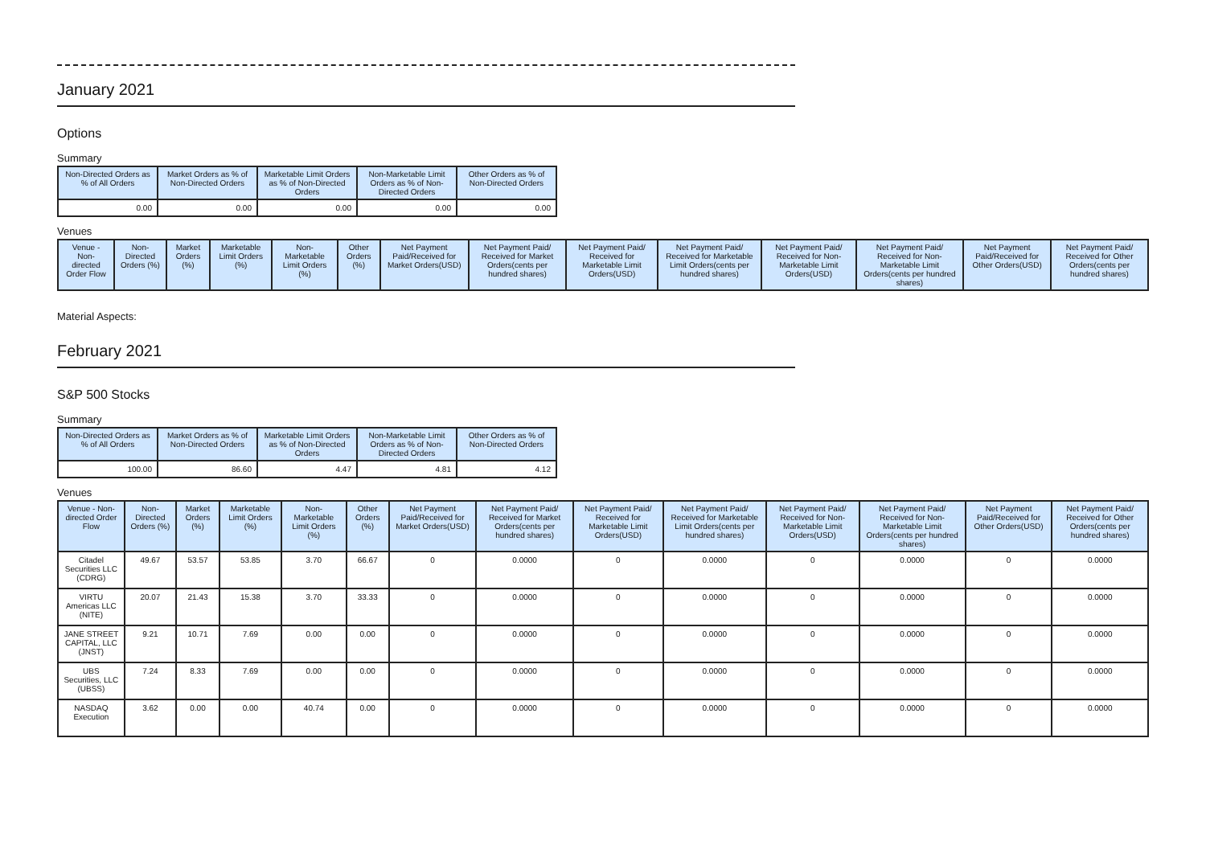January 2021
Options
Summary
| Non-Directed Orders as % of All Orders | Market Orders as % of Non-Directed Orders | Marketable Limit Orders as % of Non-Directed Orders | Non-Marketable Limit Orders as % of Non-Directed Orders | Other Orders as % of Non-Directed Orders |
| --- | --- | --- | --- | --- |
| 0.00 | 0.00 | 0.00 | 0.00 | 0.00 |
Venues
| Venue - Non-directed Order Flow | Non-Directed Orders (%) | Market Orders (%) | Marketable Limit Orders (%) | Non-Marketable Limit Orders (%) | Other Orders (%) | Net Payment Paid/Received for Market Orders(USD) | Net Payment Paid/ Received for Market Orders(cents per hundred shares) | Net Payment Paid/ Received for Marketable Limit Orders(USD) | Net Payment Paid/ Received for Marketable Limit Orders(cents per hundred shares) | Net Payment Paid/ Received for Non-Marketable Limit Orders(USD) | Net Payment Paid/ Received for Non-Marketable Limit Orders(cents per hundred shares) | Net Payment Paid/Received for Other Orders(USD) | Net Payment Paid/ Received for Other Orders(cents per hundred shares) |
| --- | --- | --- | --- | --- | --- | --- | --- | --- | --- | --- | --- | --- | --- |
Material Aspects:
February 2021
S&P 500 Stocks
Summary
| Non-Directed Orders as % of All Orders | Market Orders as % of Non-Directed Orders | Marketable Limit Orders as % of Non-Directed Orders | Non-Marketable Limit Orders as % of Non-Directed Orders | Other Orders as % of Non-Directed Orders |
| --- | --- | --- | --- | --- |
| 100.00 | 86.60 | 4.47 | 4.81 | 4.12 |
Venues
| Venue - Non-directed Order Flow | Non-Directed Orders (%) | Market Orders (%) | Marketable Limit Orders (%) | Non-Marketable Limit Orders (%) | Other Orders (%) | Net Payment Paid/Received for Market Orders(USD) | Net Payment Paid/ Received for Market Orders(cents per hundred shares) | Net Payment Paid/ Received for Marketable Limit Orders(USD) | Net Payment Paid/ Received for Marketable Limit Orders(cents per hundred shares) | Net Payment Paid/ Received for Non-Marketable Limit Orders(USD) | Net Payment Paid/ Received for Non-Marketable Limit Orders(cents per hundred shares) | Net Payment Paid/Received for Other Orders(USD) | Net Payment Paid/ Received for Other Orders(cents per hundred shares) |
| --- | --- | --- | --- | --- | --- | --- | --- | --- | --- | --- | --- | --- | --- |
| Citadel Securities LLC (CDRG) | 49.67 | 53.57 | 53.85 | 3.70 | 66.67 | 0 | 0.0000 | 0 | 0.0000 | 0 | 0.0000 | 0 | 0.0000 |
| VIRTU Americas LLC (NITE) | 20.07 | 21.43 | 15.38 | 3.70 | 33.33 | 0 | 0.0000 | 0 | 0.0000 | 0 | 0.0000 | 0 | 0.0000 |
| JANE STREET CAPITAL, LLC (JNST) | 9.21 | 10.71 | 7.69 | 0.00 | 0.00 | 0 | 0.0000 | 0 | 0.0000 | 0 | 0.0000 | 0 | 0.0000 |
| UBS Securities, LLC (UBSS) | 7.24 | 8.33 | 7.69 | 0.00 | 0.00 | 0 | 0.0000 | 0 | 0.0000 | 0 | 0.0000 | 0 | 0.0000 |
| NASDAQ Execution | 3.62 | 0.00 | 0.00 | 40.74 | 0.00 | 0 | 0.0000 | 0 | 0.0000 | 0 | 0.0000 | 0 | 0.0000 |